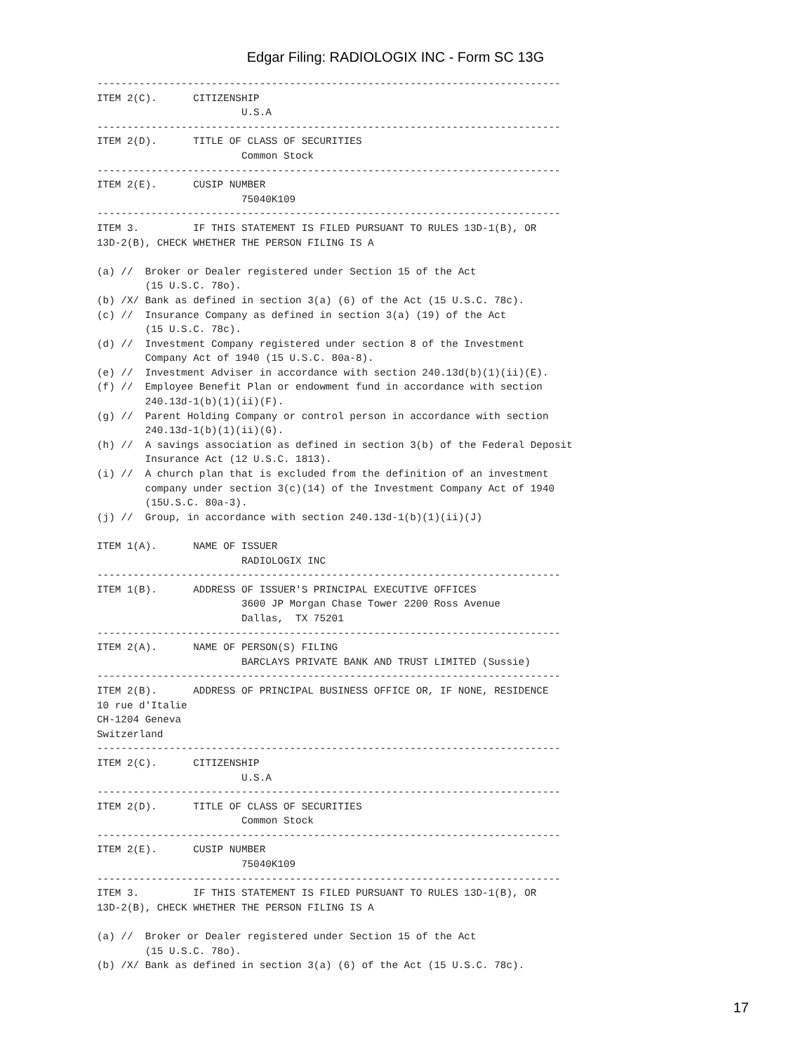Edgar Filing: RADIOLOGIX INC - Form SC 13G
-----------------------------------------------------------------------------
ITEM 2(C).      CITIZENSHIP
                        U.S.A
-----------------------------------------------------------------------------
ITEM 2(D).      TITLE OF CLASS OF SECURITIES
                        Common Stock
-----------------------------------------------------------------------------
ITEM 2(E).      CUSIP NUMBER
                        75040K109
-----------------------------------------------------------------------------
ITEM 3.         IF THIS STATEMENT IS FILED PURSUANT TO RULES 13D-1(B), OR
13D-2(B), CHECK WHETHER THE PERSON FILING IS A

(a) //  Broker or Dealer registered under Section 15 of the Act
        (15 U.S.C. 78o).
(b) /X/ Bank as defined in section 3(a) (6) of the Act (15 U.S.C. 78c).
(c) //  Insurance Company as defined in section 3(a) (19) of the Act
        (15 U.S.C. 78c).
(d) //  Investment Company registered under section 8 of the Investment
        Company Act of 1940 (15 U.S.C. 80a-8).
(e) //  Investment Adviser in accordance with section 240.13d(b)(1)(ii)(E).
(f) //  Employee Benefit Plan or endowment fund in accordance with section
        240.13d-1(b)(1)(ii)(F).
(g) //  Parent Holding Company or control person in accordance with section
        240.13d-1(b)(1)(ii)(G).
(h) //  A savings association as defined in section 3(b) of the Federal Deposit
        Insurance Act (12 U.S.C. 1813).
(i) //  A church plan that is excluded from the definition of an investment
        company under section 3(c)(14) of the Investment Company Act of 1940
        (15U.S.C. 80a-3).
(j) //  Group, in accordance with section 240.13d-1(b)(1)(ii)(J)

ITEM 1(A).      NAME OF ISSUER
                        RADIOLOGIX INC
-----------------------------------------------------------------------------
ITEM 1(B).      ADDRESS OF ISSUER'S PRINCIPAL EXECUTIVE OFFICES
                        3600 JP Morgan Chase Tower 2200 Ross Avenue
                        Dallas,  TX 75201
-----------------------------------------------------------------------------
ITEM 2(A).      NAME OF PERSON(S) FILING
                        BARCLAYS PRIVATE BANK AND TRUST LIMITED (Sussie)
-----------------------------------------------------------------------------
ITEM 2(B).      ADDRESS OF PRINCIPAL BUSINESS OFFICE OR, IF NONE, RESIDENCE
10 rue d'Italie
CH-1204 Geneva
Switzerland
-----------------------------------------------------------------------------
ITEM 2(C).      CITIZENSHIP
                        U.S.A
-----------------------------------------------------------------------------
ITEM 2(D).      TITLE OF CLASS OF SECURITIES
                        Common Stock
-----------------------------------------------------------------------------
ITEM 2(E).      CUSIP NUMBER
                        75040K109
-----------------------------------------------------------------------------
ITEM 3.         IF THIS STATEMENT IS FILED PURSUANT TO RULES 13D-1(B), OR
13D-2(B), CHECK WHETHER THE PERSON FILING IS A

(a) //  Broker or Dealer registered under Section 15 of the Act
        (15 U.S.C. 78o).
(b) /X/ Bank as defined in section 3(a) (6) of the Act (15 U.S.C. 78c).
17